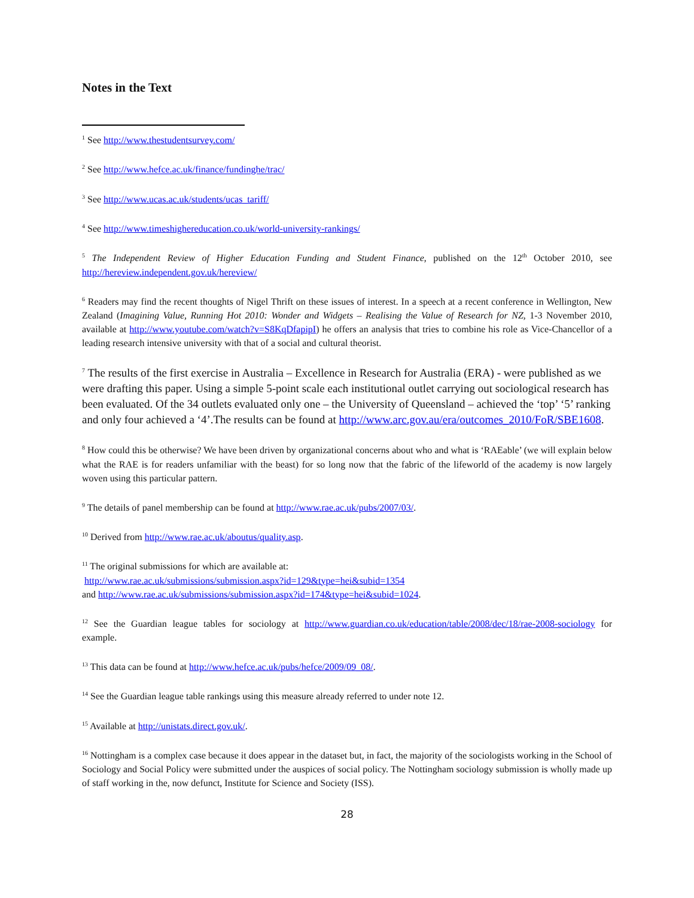Notes in the Text
<sup>1</sup> See http://www.thestudentsurvey.com/
<sup>2</sup> See http://www.hefce.ac.uk/finance/fundinghe/trac/
<sup>3</sup> See http://www.ucas.ac.uk/students/ucas_tariff/
<sup>4</sup> See http://www.timeshighereducation.co.uk/world-university-rankings/
<sup>5</sup> The Independent Review of Higher Education Funding and Student Finance, published on the 12<sup>th</sup> October 2010, see http://hereview.independent.gov.uk/hereview/
<sup>6</sup> Readers may find the recent thoughts of Nigel Thrift on these issues of interest. In a speech at a recent conference in Wellington, New Zealand (Imagining Value, Running Hot 2010: Wonder and Widgets – Realising the Value of Research for NZ, 1-3 November 2010, available at http://www.youtube.com/watch?v=S8KqDfapipI) he offers an analysis that tries to combine his role as Vice-Chancellor of a leading research intensive university with that of a social and cultural theorist.
<sup>7</sup> The results of the first exercise in Australia – Excellence in Research for Australia (ERA) - were published as we were drafting this paper. Using a simple 5-point scale each institutional outlet carrying out sociological research has been evaluated. Of the 34 outlets evaluated only one – the University of Queensland – achieved the ‘top’ ‘5’ ranking and only four achieved a ‘4’.The results can be found at http://www.arc.gov.au/era/outcomes_2010/FoR/SBE1608.
<sup>8</sup> How could this be otherwise? We have been driven by organizational concerns about who and what is ‘RAEable’ (we will explain below what the RAE is for readers unfamiliar with the beast) for so long now that the fabric of the lifeworld of the academy is now largely woven using this particular pattern.
<sup>9</sup> The details of panel membership can be found at http://www.rae.ac.uk/pubs/2007/03/.
<sup>10</sup> Derived from http://www.rae.ac.uk/aboutus/quality.asp.
<sup>11</sup> The original submissions for which are available at:
http://www.rae.ac.uk/submissions/submission.aspx?id=129&type=hei&subid=1354
and http://www.rae.ac.uk/submissions/submission.aspx?id=174&type=hei&subid=1024.
<sup>12</sup> See the Guardian league tables for sociology at http://www.guardian.co.uk/education/table/2008/dec/18/rae-2008-sociology for example.
<sup>13</sup> This data can be found at http://www.hefce.ac.uk/pubs/hefce/2009/09_08/.
<sup>14</sup> See the Guardian league table rankings using this measure already referred to under note 12.
<sup>15</sup> Available at http://unistats.direct.gov.uk/.
<sup>16</sup> Nottingham is a complex case because it does appear in the dataset but, in fact, the majority of the sociologists working in the School of Sociology and Social Policy were submitted under the auspices of social policy. The Nottingham sociology submission is wholly made up of staff working in the, now defunct, Institute for Science and Society (ISS).
28